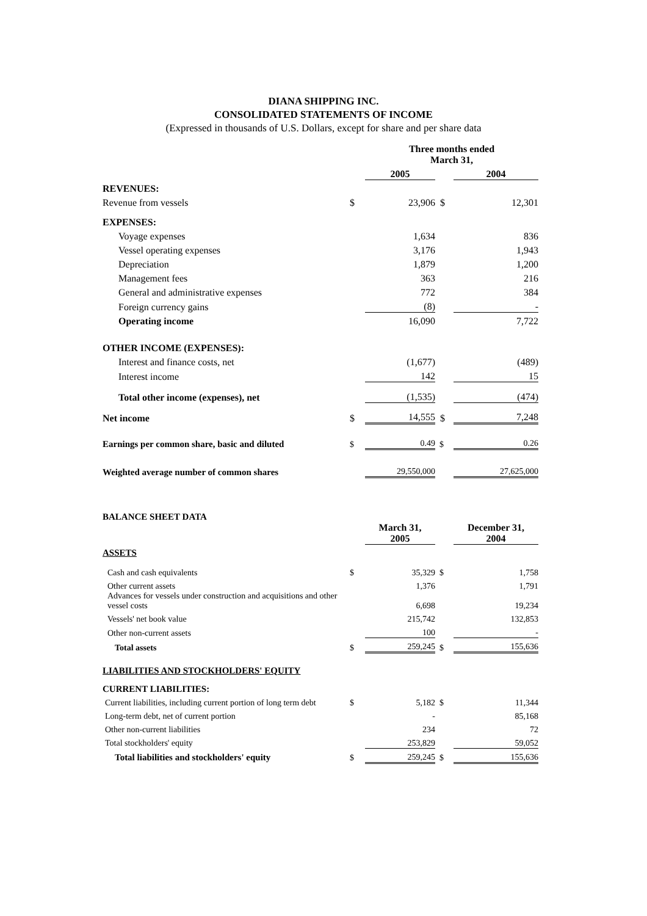DIANA SHIPPING INC.
CONSOLIDATED STATEMENTS OF INCOME
(Expressed in thousands of U.S. Dollars, except for share and per share data
| | | Three months ended March 31, | | |
| | | 2005 | | 2004 |
| REVENUES: | | | | |
| Revenue from vessels | $ | 23,906 | $ | 12,301 |
| EXPENSES: | | | | |
| Voyage expenses | | 1,634 | | 836 |
| Vessel operating expenses | | 3,176 | | 1,943 |
| Depreciation | | 1,879 | | 1,200 |
| Management fees | | 363 | | 216 |
| General and administrative expenses | | 772 | | 384 |
| Foreign currency gains | | (8) | | - |
| Operating income | | 16,090 | | 7,722 |
| OTHER INCOME (EXPENSES): | | | | |
| Interest and finance costs, net | | (1,677) | | (489) |
| Interest income | | 142 | | 15 |
| Total other income (expenses), net | | (1,535) | | (474) |
| Net income | $ | 14,555 | $ | 7,248 |
| Earnings per common share, basic and diluted | $ | 0.49 | $ | 0.26 |
| Weighted average number of common shares | | 29,550,000 | | 27,625,000 |
| BALANCE SHEET DATA | | | | |
| | | March 31, 2005 | | December 31, 2004 |
| ASSETS | | | | |
| Cash and cash equivalents | $ | 35,329 | $ | 1,758 |
| Other current assets | | 1,376 | | 1,791 |
| Advances for vessels under construction and acquisitions and other vessel costs | | 6,698 | | 19,234 |
| Vessels' net book value | | 215,742 | | 132,853 |
| Other non-current assets | | 100 | | - |
| Total assets | $ | 259,245 | $ | 155,636 |
| LIABILITIES AND STOCKHOLDERS' EQUITY | | | | |
| CURRENT LIABILITIES: | | | | |
| Current liabilities, including current portion of long term debt | $ | 5,182 | $ | 11,344 |
| Long-term debt, net of current portion | | - | | 85,168 |
| Other non-current liabilities | | 234 | | 72 |
| Total stockholders' equity | | 253,829 | | 59,052 |
| Total liabilities and stockholders' equity | $ | 259,245 | $ | 155,636 |